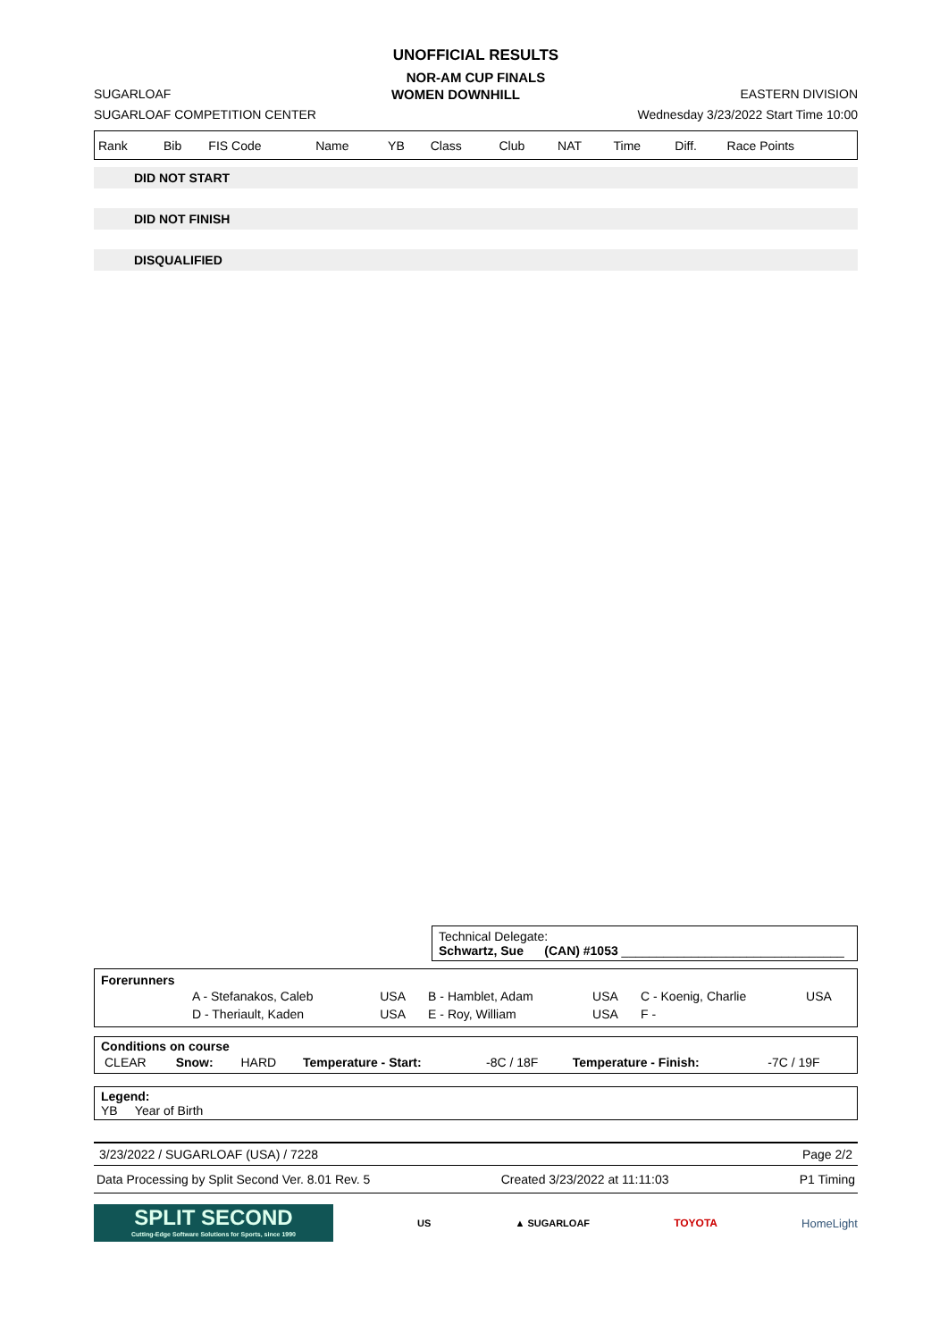UNOFFICIAL RESULTS
NOR-AM CUP FINALS
SUGARLOAF WOMEN DOWNHILL EASTERN DIVISION
SUGARLOAF COMPETITION CENTER Wednesday 3/23/2022 Start Time 10:00
| Rank | Bib | FIS Code | Name | YB | Class | Club | NAT | Time | Diff. | Race Points |
| --- | --- | --- | --- | --- | --- | --- | --- | --- | --- | --- |
DID NOT START
DID NOT FINISH
DISQUALIFIED
Technical Delegate:
Schwartz, Sue (CAN) #1053 ________________________________
Forerunners
| | A - Stefanakos, Caleb | USA | B - Hamblet, Adam | USA | C - Koenig, Charlie | USA |
| | D - Theriault, Kaden | USA | E - Roy, William | USA | F - | |
Conditions on course
| CLEAR | Snow: | HARD | Temperature - Start: | -8C / 18F | Temperature - Finish: | -7C / 19F |
Legend:
YB Year of Birth
3/23/2022 / SUGARLOAF (USA) / 7228 Page 2/2
Data Processing by Split Second Ver. 8.01 Rev. 5 Created 3/23/2022 at 11:11:03 P1 Timing
SPLIT SECOND
Cutting-Edge Software Solutions for Sports, since 1990
US ▲ SUGARLOAF TOYOTA HomeLight